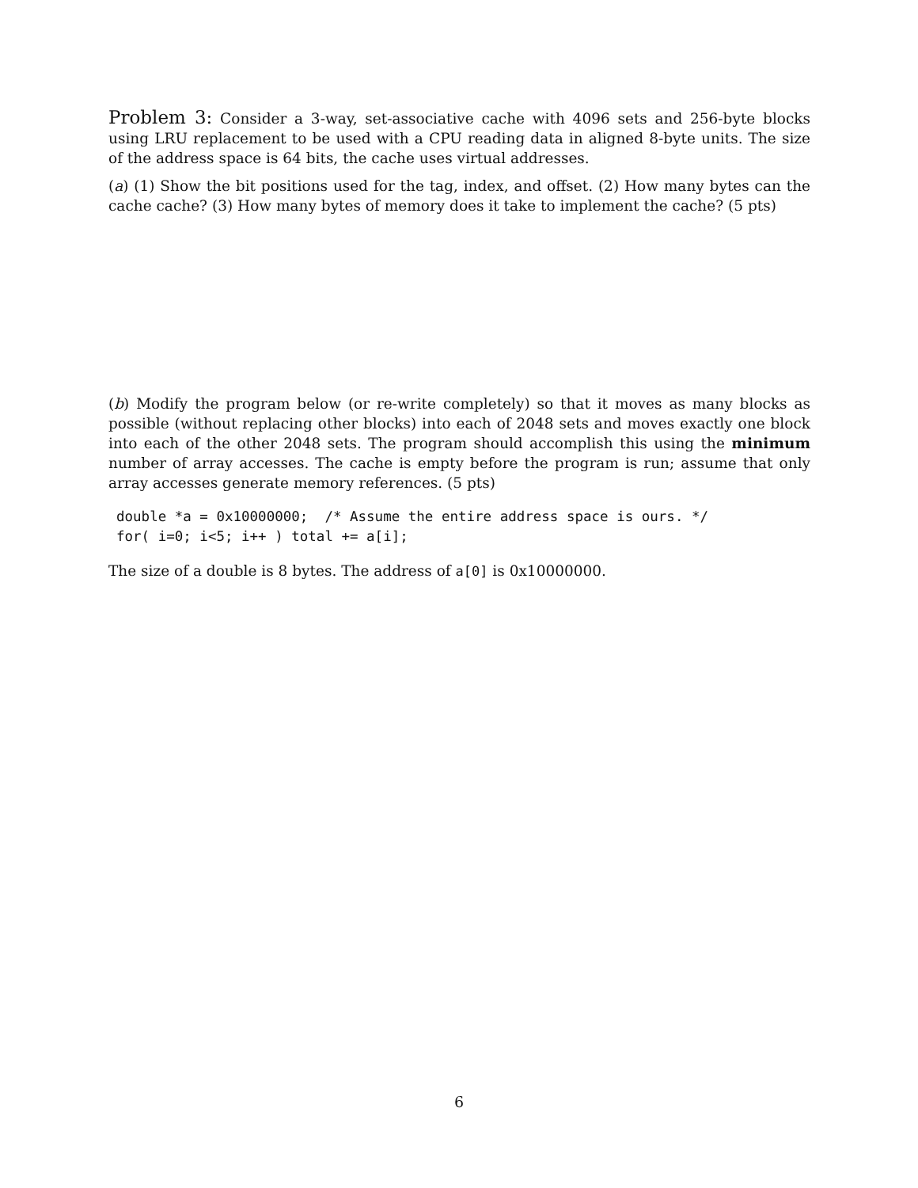Problem 3: Consider a 3-way, set-associative cache with 4096 sets and 256-byte blocks using LRU replacement to be used with a CPU reading data in aligned 8-byte units. The size of the address space is 64 bits, the cache uses virtual addresses.
(a) (1) Show the bit positions used for the tag, index, and offset. (2) How many bytes can the cache cache? (3) How many bytes of memory does it take to implement the cache? (5 pts)
(b) Modify the program below (or re-write completely) so that it moves as many blocks as possible (without replacing other blocks) into each of 2048 sets and moves exactly one block into each of the other 2048 sets. The program should accomplish this using the minimum number of array accesses. The cache is empty before the program is run; assume that only array accesses generate memory references. (5 pts)
double *a = 0x10000000;  /* Assume the entire address space is ours. */
for( i=0; i<5; i++ ) total += a[i];
The size of a double is 8 bytes. The address of a[0] is 0x10000000.
6